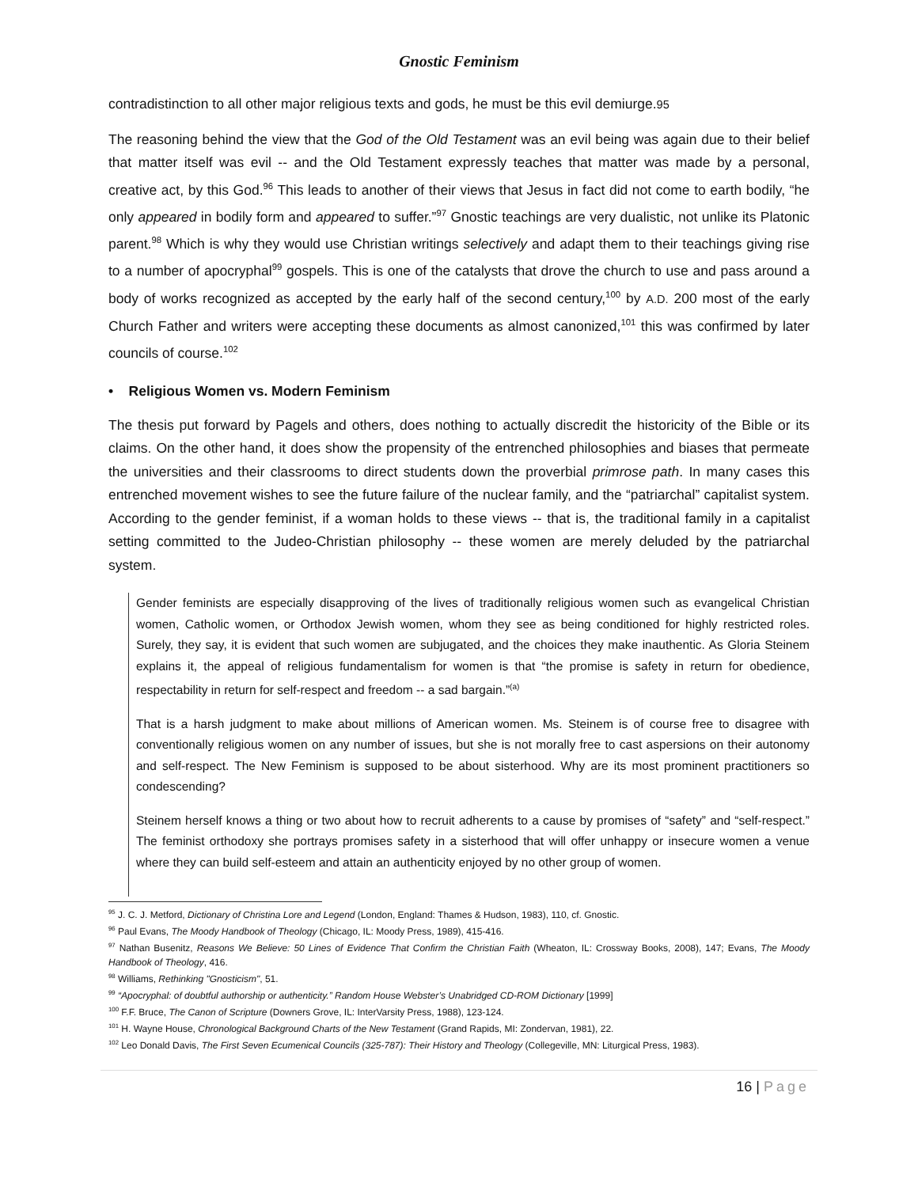Gnostic Feminism
contradistinction to all other major religious texts and gods, he must be this evil demiurge.95
The reasoning behind the view that the God of the Old Testament was an evil being was again due to their belief that matter itself was evil -- and the Old Testament expressly teaches that matter was made by a personal, creative act, by this God.<sup>96</sup> This leads to another of their views that Jesus in fact did not come to earth bodily, “he only appeared in bodily form and appeared to suffer.”<sup>97</sup> Gnostic teachings are very dualistic, not unlike its Platonic parent.<sup>98</sup> Which is why they would use Christian writings selectively and adapt them to their teachings giving rise to a number of apocryphal<sup>99</sup> gospels. This is one of the catalysts that drove the church to use and pass around a body of works recognized as accepted by the early half of the second century,<sup>100</sup> by A.D. 200 most of the early Church Father and writers were accepting these documents as almost canonized,<sup>101</sup> this was confirmed by later councils of course.<sup>102</sup>
• Religious Women vs. Modern Feminism
The thesis put forward by Pagels and others, does nothing to actually discredit the historicity of the Bible or its claims. On the other hand, it does show the propensity of the entrenched philosophies and biases that permeate the universities and their classrooms to direct students down the proverbial primrose path. In many cases this entrenched movement wishes to see the future failure of the nuclear family, and the “patriarchal” capitalist system. According to the gender feminist, if a woman holds to these views -- that is, the traditional family in a capitalist setting committed to the Judeo-Christian philosophy -- these women are merely deluded by the patriarchal system.
Gender feminists are especially disapproving of the lives of traditionally religious women such as evangelical Christian women, Catholic women, or Orthodox Jewish women, whom they see as being conditioned for highly restricted roles. Surely, they say, it is evident that such women are subjugated, and the choices they make inauthentic. As Gloria Steinem explains it, the appeal of religious fundamentalism for women is that “the promise is safety in return for obedience, respectability in return for self-respect and freedom -- a sad bargain.”<sup>(a)</sup>
That is a harsh judgment to make about millions of American women. Ms. Steinem is of course free to disagree with conventionally religious women on any number of issues, but she is not morally free to cast aspersions on their autonomy and self-respect. The New Feminism is supposed to be about sisterhood. Why are its most prominent practitioners so condescending?
Steinem herself knows a thing or two about how to recruit adherents to a cause by promises of “safety” and “self-respect.” The feminist orthodoxy she portrays promises safety in a sisterhood that will offer unhappy or insecure women a venue where they can build self-esteem and attain an authenticity enjoyed by no other group of women.
<sup>95</sup> J. C. J. Metford, Dictionary of Christina Lore and Legend (London, England: Thames & Hudson, 1983), 110, cf. Gnostic.
<sup>96</sup> Paul Evans, The Moody Handbook of Theology (Chicago, IL: Moody Press, 1989), 415-416.
<sup>97</sup> Nathan Busenitz, Reasons We Believe: 50 Lines of Evidence That Confirm the Christian Faith (Wheaton, IL: Crossway Books, 2008), 147; Evans, The Moody Handbook of Theology, 416.
<sup>98</sup> Williams, Rethinking "Gnosticism", 51.
<sup>99</sup> “Apocryphal: of doubtful authorship or authenticity.” Random House Webster’s Unabridged CD-ROM Dictionary [1999]
<sup>100</sup> F.F. Bruce, The Canon of Scripture (Downers Grove, IL: InterVarsity Press, 1988), 123-124.
<sup>101</sup> H. Wayne House, Chronological Background Charts of the New Testament (Grand Rapids, MI: Zondervan, 1981), 22.
<sup>102</sup> Leo Donald Davis, The First Seven Ecumenical Councils (325-787): Their History and Theology (Collegeville, MN: Liturgical Press, 1983).
16 | Page